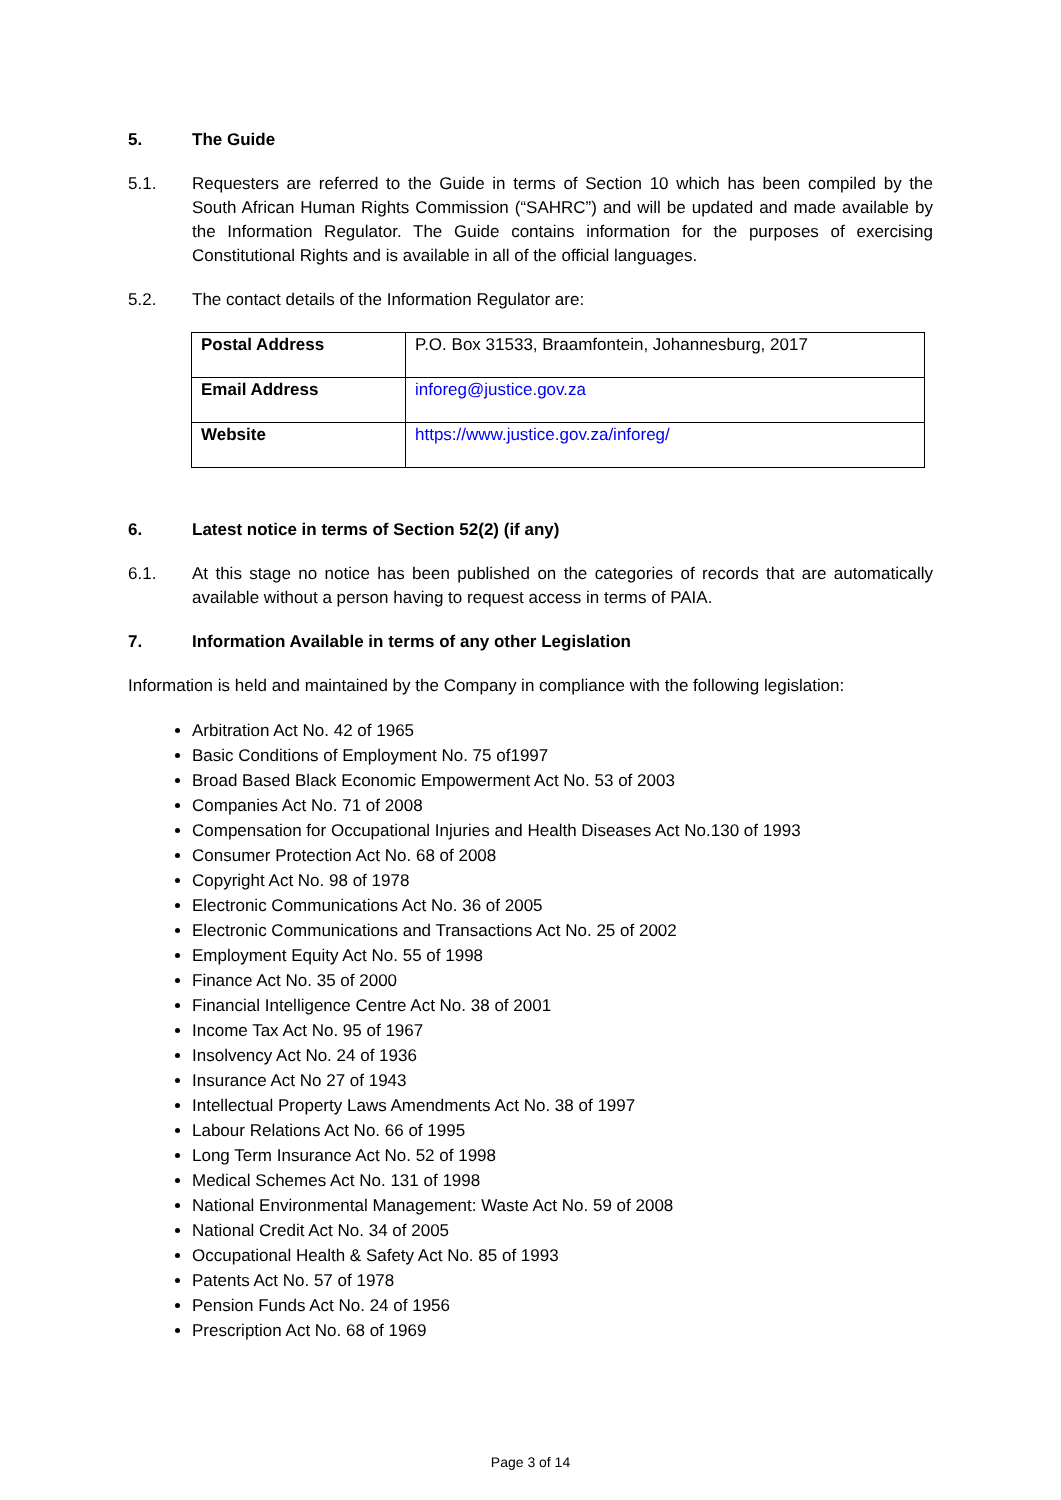5. The Guide
5.1. Requesters are referred to the Guide in terms of Section 10 which has been compiled by the South African Human Rights Commission (“SAHRC”) and will be updated and made available by the Information Regulator. The Guide contains information for the purposes of exercising Constitutional Rights and is available in all of the official languages.
5.2. The contact details of the Information Regulator are:
| Postal Address | P.O. Box 31533, Braamfontein, Johannesburg, 2017 |
| Email Address | inforeg@justice.gov.za |
| Website | https://www.justice.gov.za/inforeg/ |
6. Latest notice in terms of Section 52(2) (if any)
6.1. At this stage no notice has been published on the categories of records that are automatically available without a person having to request access in terms of PAIA.
7. Information Available in terms of any other Legislation
Information is held and maintained by the Company in compliance with the following legislation:
Arbitration Act No. 42 of 1965
Basic Conditions of Employment No. 75 of1997
Broad Based Black Economic Empowerment Act No. 53 of 2003
Companies Act No. 71 of 2008
Compensation for Occupational Injuries and Health Diseases Act No.130 of 1993
Consumer Protection Act No. 68 of 2008
Copyright Act No. 98 of 1978
Electronic Communications Act No. 36 of 2005
Electronic Communications and Transactions Act No. 25 of 2002
Employment Equity Act No. 55 of 1998
Finance Act No. 35 of 2000
Financial Intelligence Centre Act No. 38 of 2001
Income Tax Act No. 95 of 1967
Insolvency Act No. 24 of 1936
Insurance Act No 27 of 1943
Intellectual Property Laws Amendments Act No. 38 of 1997
Labour Relations Act No. 66 of 1995
Long Term Insurance Act No. 52 of 1998
Medical Schemes Act No. 131 of 1998
National Environmental Management: Waste Act No. 59 of 2008
National Credit Act No. 34 of 2005
Occupational Health & Safety Act No. 85 of 1993
Patents Act No. 57 of 1978
Pension Funds Act No. 24 of 1956
Prescription Act No. 68 of 1969
Page 3 of 14